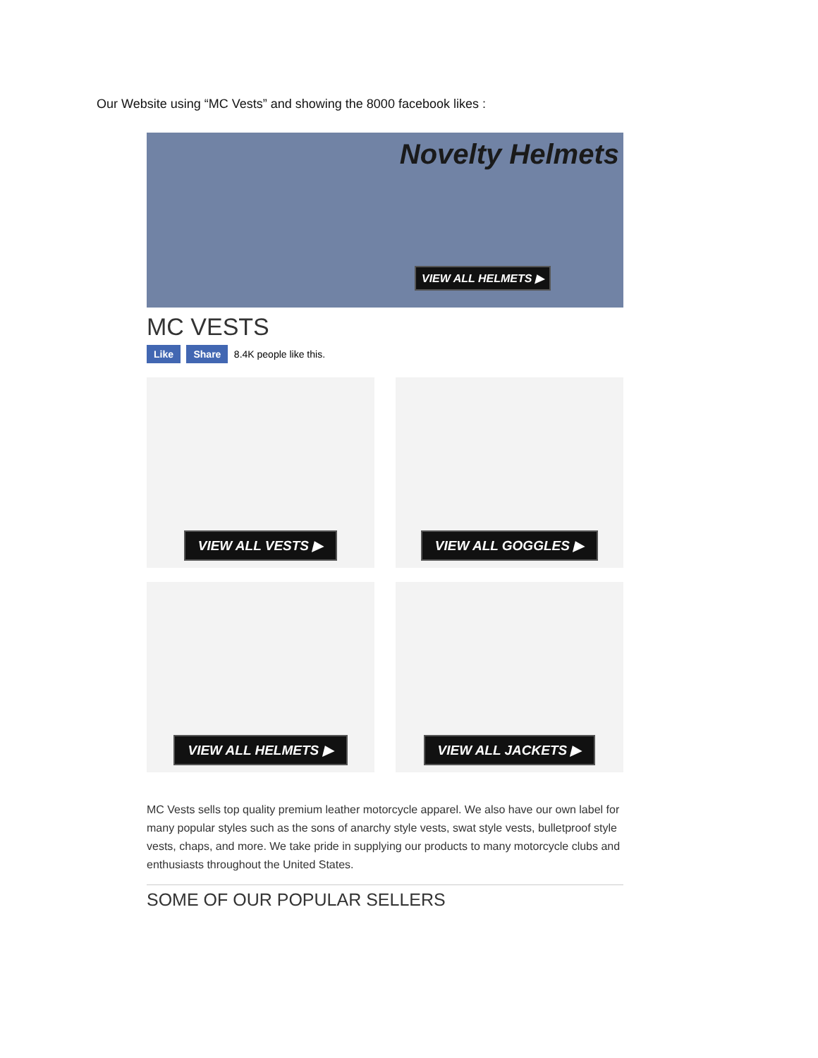Our Website using “MC Vests” and showing the 8000 facebook likes :
Novelty Helmets
VIEW ALL HELMETS ▶
MC VESTS
Like Share 8.4K people like this.
VIEW ALL VESTS ▶
VIEW ALL GOGGLES ▶
VIEW ALL HELMETS ▶
VIEW ALL JACKETS ▶
MC Vests sells top quality premium leather motorcycle apparel. We also have our own label for many popular styles such as the sons of anarchy style vests, swat style vests, bulletproof style vests, chaps, and more. We take pride in supplying our products to many motorcycle clubs and enthusiasts throughout the United States.
SOME OF OUR POPULAR SELLERS